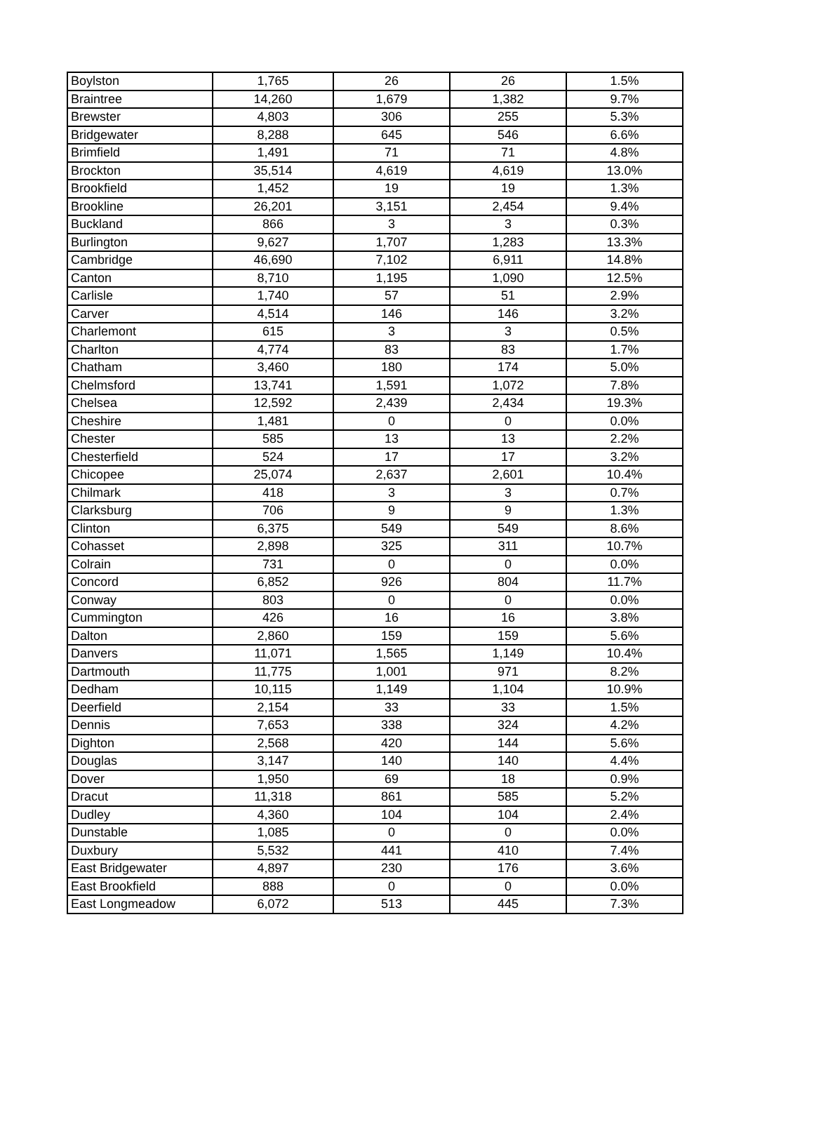| Boylston | 1,765 | 26 | 26 | 1.5% |
| Braintree | 14,260 | 1,679 | 1,382 | 9.7% |
| Brewster | 4,803 | 306 | 255 | 5.3% |
| Bridgewater | 8,288 | 645 | 546 | 6.6% |
| Brimfield | 1,491 | 71 | 71 | 4.8% |
| Brockton | 35,514 | 4,619 | 4,619 | 13.0% |
| Brookfield | 1,452 | 19 | 19 | 1.3% |
| Brookline | 26,201 | 3,151 | 2,454 | 9.4% |
| Buckland | 866 | 3 | 3 | 0.3% |
| Burlington | 9,627 | 1,707 | 1,283 | 13.3% |
| Cambridge | 46,690 | 7,102 | 6,911 | 14.8% |
| Canton | 8,710 | 1,195 | 1,090 | 12.5% |
| Carlisle | 1,740 | 57 | 51 | 2.9% |
| Carver | 4,514 | 146 | 146 | 3.2% |
| Charlemont | 615 | 3 | 3 | 0.5% |
| Charlton | 4,774 | 83 | 83 | 1.7% |
| Chatham | 3,460 | 180 | 174 | 5.0% |
| Chelmsford | 13,741 | 1,591 | 1,072 | 7.8% |
| Chelsea | 12,592 | 2,439 | 2,434 | 19.3% |
| Cheshire | 1,481 | 0 | 0 | 0.0% |
| Chester | 585 | 13 | 13 | 2.2% |
| Chesterfield | 524 | 17 | 17 | 3.2% |
| Chicopee | 25,074 | 2,637 | 2,601 | 10.4% |
| Chilmark | 418 | 3 | 3 | 0.7% |
| Clarksburg | 706 | 9 | 9 | 1.3% |
| Clinton | 6,375 | 549 | 549 | 8.6% |
| Cohasset | 2,898 | 325 | 311 | 10.7% |
| Colrain | 731 | 0 | 0 | 0.0% |
| Concord | 6,852 | 926 | 804 | 11.7% |
| Conway | 803 | 0 | 0 | 0.0% |
| Cummington | 426 | 16 | 16 | 3.8% |
| Dalton | 2,860 | 159 | 159 | 5.6% |
| Danvers | 11,071 | 1,565 | 1,149 | 10.4% |
| Dartmouth | 11,775 | 1,001 | 971 | 8.2% |
| Dedham | 10,115 | 1,149 | 1,104 | 10.9% |
| Deerfield | 2,154 | 33 | 33 | 1.5% |
| Dennis | 7,653 | 338 | 324 | 4.2% |
| Dighton | 2,568 | 420 | 144 | 5.6% |
| Douglas | 3,147 | 140 | 140 | 4.4% |
| Dover | 1,950 | 69 | 18 | 0.9% |
| Dracut | 11,318 | 861 | 585 | 5.2% |
| Dudley | 4,360 | 104 | 104 | 2.4% |
| Dunstable | 1,085 | 0 | 0 | 0.0% |
| Duxbury | 5,532 | 441 | 410 | 7.4% |
| East Bridgewater | 4,897 | 230 | 176 | 3.6% |
| East Brookfield | 888 | 0 | 0 | 0.0% |
| East Longmeadow | 6,072 | 513 | 445 | 7.3% |